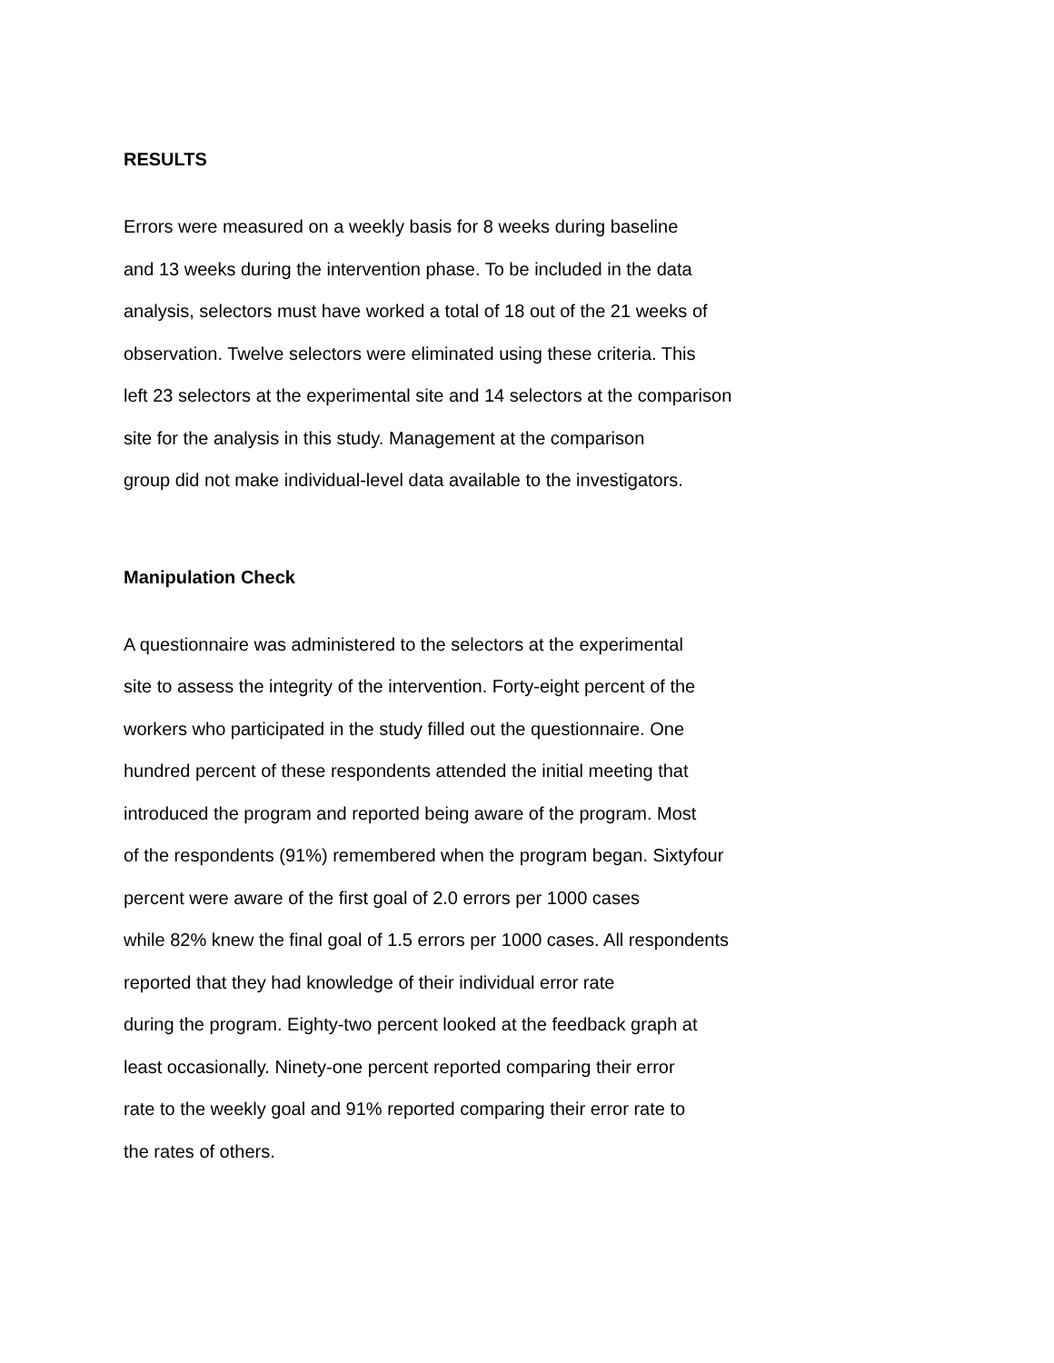RESULTS
Errors were measured on a weekly basis for 8 weeks during baseline
and 13 weeks during the intervention phase. To be included in the data
analysis, selectors must have worked a total of 18 out of the 21 weeks of
observation. Twelve selectors were eliminated using these criteria. This
left 23 selectors at the experimental site and 14 selectors at the comparison
site for the analysis in this study. Management at the comparison
group did not make individual-level data available to the investigators.
Manipulation Check
A questionnaire was administered to the selectors at the experimental
site to assess the integrity of the intervention. Forty-eight percent of the
workers who participated in the study filled out the questionnaire. One
hundred percent of these respondents attended the initial meeting that
introduced the program and reported being aware of the program. Most
of the respondents (91%) remembered when the program began. Sixtyfour
percent were aware of the first goal of 2.0 errors per 1000 cases
while 82% knew the final goal of 1.5 errors per 1000 cases. All respondents
reported that they had knowledge of their individual error rate
during the program. Eighty-two percent looked at the feedback graph at
least occasionally. Ninety-one percent reported comparing their error
rate to the weekly goal and 91% reported comparing their error rate to
the rates of others.